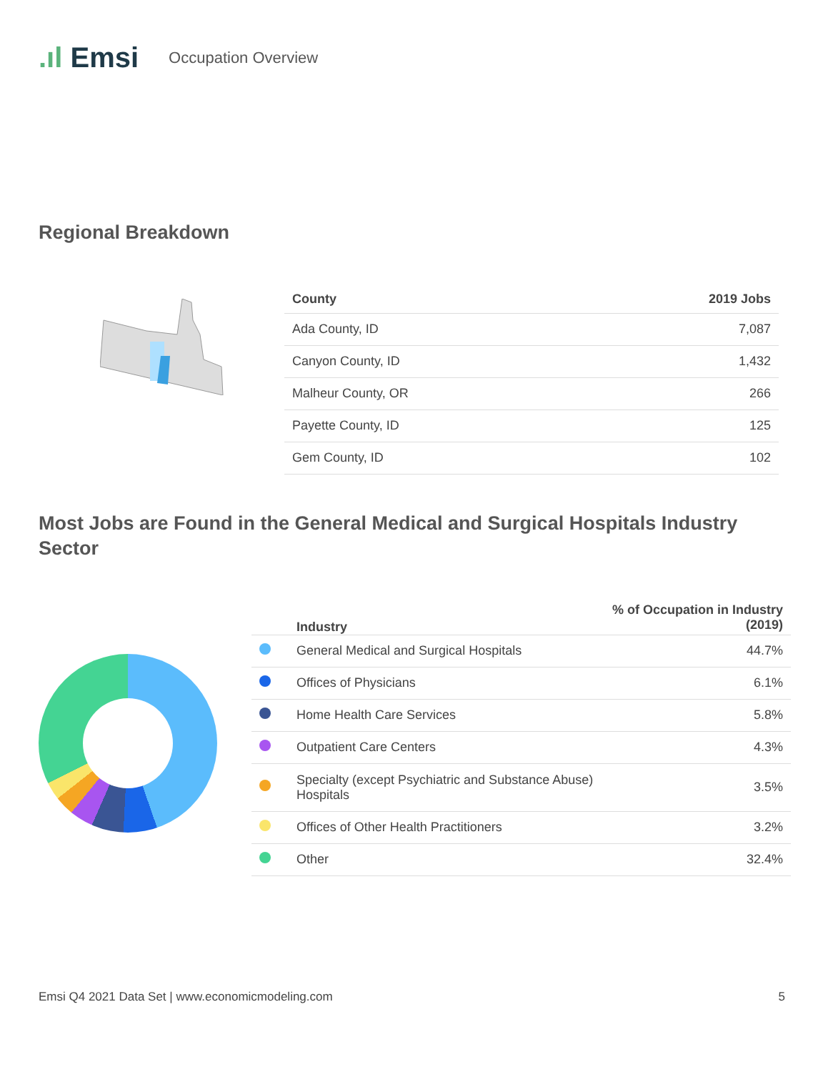.ıl Emsi
Occupation Overview
Regional Breakdown
| County | 2019 Jobs |
| --- | --- |
| Ada County, ID | 7,087 |
| Canyon County, ID | 1,432 |
| Malheur County, OR | 266 |
| Payette County, ID | 125 |
| Gem County, ID | 102 |
Most Jobs are Found in the General Medical and Surgical Hospitals Industry Sector
| | Industry | % of Occupation in Industry (2019) |
| --- | --- | --- |
| | General Medical and Surgical Hospitals | 44.7% |
| | Offices of Physicians | 6.1% |
| | Home Health Care Services | 5.8% |
| | Outpatient Care Centers | 4.3% |
| | Specialty (except Psychiatric and Substance Abuse) Hospitals | 3.5% |
| | Offices of Other Health Practitioners | 3.2% |
| | Other | 32.4% |
Emsi Q4 2021 Data Set | www.economicmodeling.com 5